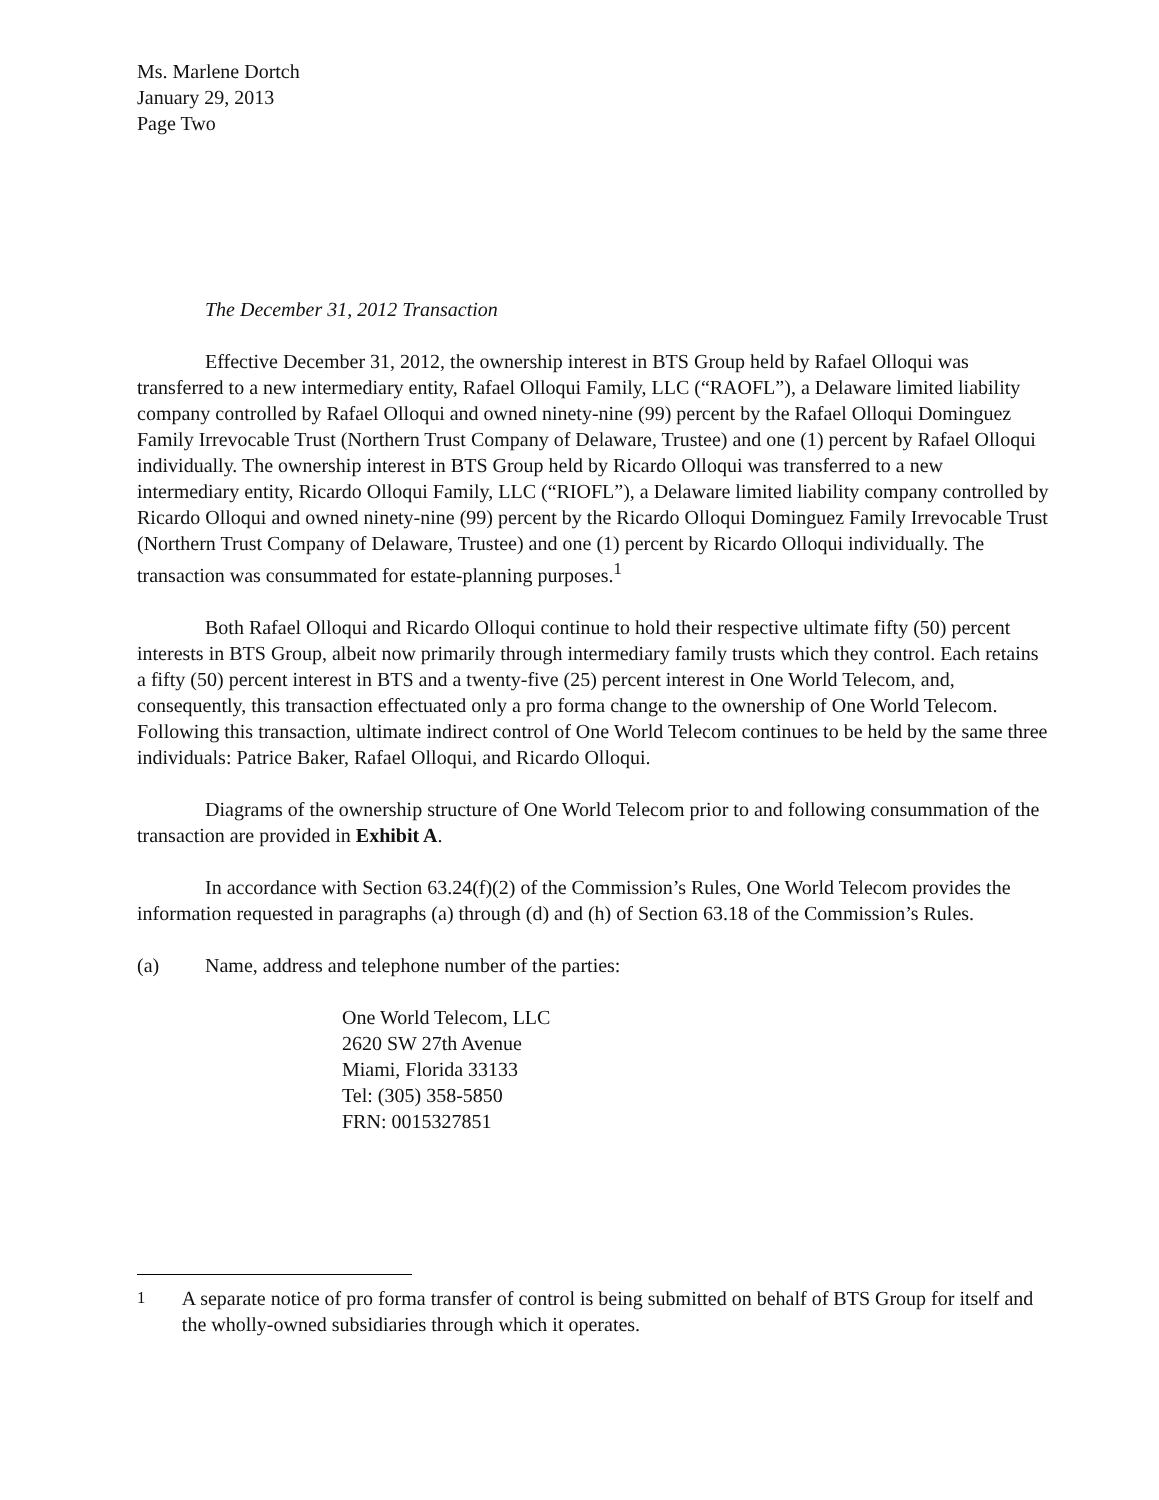Ms. Marlene Dortch
January 29, 2013
Page Two
The December 31, 2012 Transaction
Effective December 31, 2012, the ownership interest in BTS Group held by Rafael Olloqui was transferred to a new intermediary entity, Rafael Olloqui Family, LLC (“RAOFL”), a Delaware limited liability company controlled by Rafael Olloqui and owned ninety-nine (99) percent by the Rafael Olloqui Dominguez Family Irrevocable Trust (Northern Trust Company of Delaware, Trustee) and one (1) percent by Rafael Olloqui individually. The ownership interest in BTS Group held by Ricardo Olloqui was transferred to a new intermediary entity, Ricardo Olloqui Family, LLC (“RIOFL”), a Delaware limited liability company controlled by Ricardo Olloqui and owned ninety-nine (99) percent by the Ricardo Olloqui Dominguez Family Irrevocable Trust (Northern Trust Company of Delaware, Trustee) and one (1) percent by Ricardo Olloqui individually. The transaction was consummated for estate-planning purposes.<sup>1</sup>
Both Rafael Olloqui and Ricardo Olloqui continue to hold their respective ultimate fifty (50) percent interests in BTS Group, albeit now primarily through intermediary family trusts which they control. Each retains a fifty (50) percent interest in BTS and a twenty-five (25) percent interest in One World Telecom, and, consequently, this transaction effectuated only a pro forma change to the ownership of One World Telecom. Following this transaction, ultimate indirect control of One World Telecom continues to be held by the same three individuals: Patrice Baker, Rafael Olloqui, and Ricardo Olloqui.
Diagrams of the ownership structure of One World Telecom prior to and following consummation of the transaction are provided in Exhibit A.
In accordance with Section 63.24(f)(2) of the Commission’s Rules, One World Telecom provides the information requested in paragraphs (a) through (d) and (h) of Section 63.18 of the Commission’s Rules.
(a) Name, address and telephone number of the parties:
One World Telecom, LLC
2620 SW 27th Avenue
Miami, Florida 33133
Tel: (305) 358-5850
FRN: 0015327851
<sup>1</sup> A separate notice of pro forma transfer of control is being submitted on behalf of BTS Group for itself and the wholly-owned subsidiaries through which it operates.